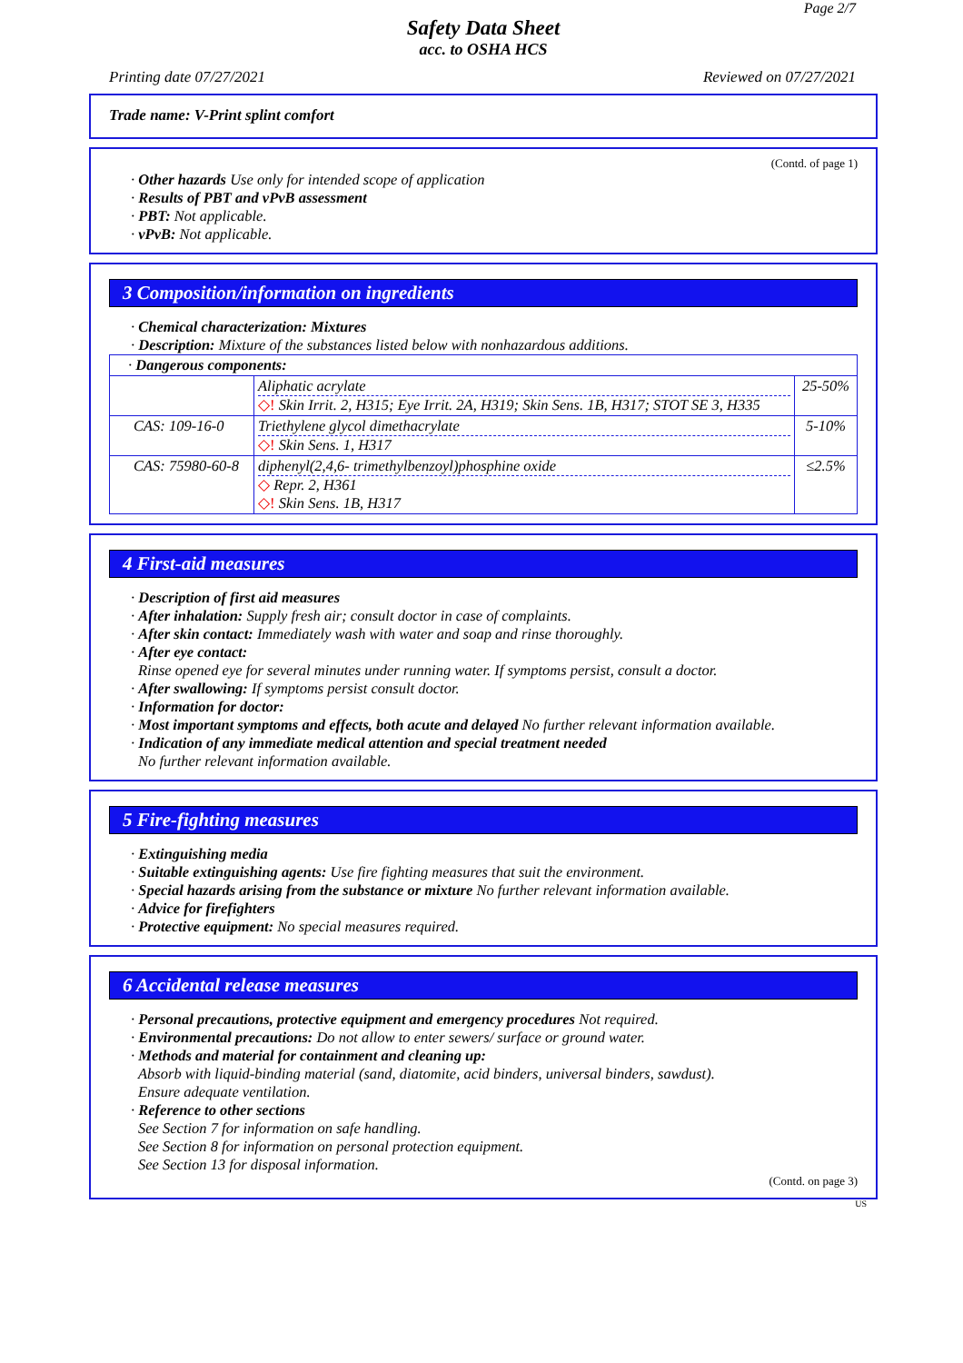Page 2/7
Safety Data Sheet
acc. to OSHA HCS
Printing date 07/27/2021 Reviewed on 07/27/2021
Trade name: V-Print splint comfort
(Contd. of page 1)
· Other hazards Use only for intended scope of application
· Results of PBT and vPvB assessment
· PBT: Not applicable.
· vPvB: Not applicable.
3 Composition/information on ingredients
· Chemical characterization: Mixtures
· Description: Mixture of the substances listed below with nonhazardous additions.
| · Dangerous components: | | |
| | Aliphatic acrylate ◇! Skin Irrit. 2, H315; Eye Irrit. 2A, H319; Skin Sens. 1B, H317; STOT SE 3, H335 | 25-50% |
| CAS: 109-16-0 | Triethylene glycol dimethacrylate ◇! Skin Sens. 1, H317 | 5-10% |
| CAS: 75980-60-8 | diphenyl(2,4,6- trimethylbenzoyl)phosphine oxide ◇ Repr. 2, H361 ◇! Skin Sens. 1B, H317 | ≤2.5% |
4 First-aid measures
· Description of first aid measures
· After inhalation: Supply fresh air; consult doctor in case of complaints.
· After skin contact: Immediately wash with water and soap and rinse thoroughly.
· After eye contact:
Rinse opened eye for several minutes under running water. If symptoms persist, consult a doctor.
· After swallowing: If symptoms persist consult doctor.
· Information for doctor:
· Most important symptoms and effects, both acute and delayed No further relevant information available.
· Indication of any immediate medical attention and special treatment needed
No further relevant information available.
5 Fire-fighting measures
· Extinguishing media
· Suitable extinguishing agents: Use fire fighting measures that suit the environment.
· Special hazards arising from the substance or mixture No further relevant information available.
· Advice for firefighters
· Protective equipment: No special measures required.
6 Accidental release measures
· Personal precautions, protective equipment and emergency procedures Not required.
· Environmental precautions: Do not allow to enter sewers/ surface or ground water.
· Methods and material for containment and cleaning up:
Absorb with liquid-binding material (sand, diatomite, acid binders, universal binders, sawdust).
Ensure adequate ventilation.
· Reference to other sections
See Section 7 for information on safe handling.
See Section 8 for information on personal protection equipment.
See Section 13 for disposal information.
(Contd. on page 3)
US